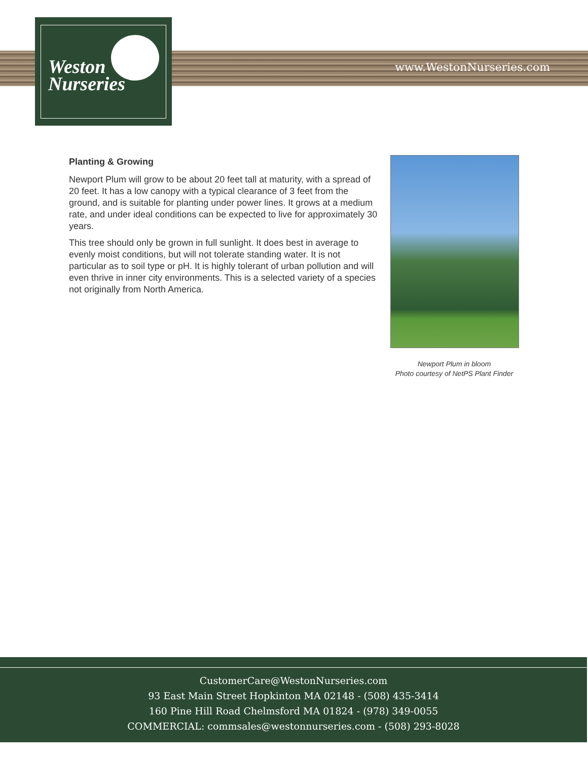Weston
Nurseries
www.WestonNurseries.com
Planting & Growing
Newport Plum will grow to be about 20 feet tall at maturity, with a spread of 20 feet. It has a low canopy with a typical clearance of 3 feet from the ground, and is suitable for planting under power lines. It grows at a medium rate, and under ideal conditions can be expected to live for approximately 30 years.
This tree should only be grown in full sunlight. It does best in average to evenly moist conditions, but will not tolerate standing water. It is not particular as to soil type or pH. It is highly tolerant of urban pollution and will even thrive in inner city environments. This is a selected variety of a species not originally from North America.
Newport Plum in bloom
Photo courtesy of NetPS Plant Finder
CustomerCare@WestonNurseries.com
93 East Main Street Hopkinton MA 02148 - (508) 435-3414
160 Pine Hill Road Chelmsford MA 01824 - (978) 349-0055
COMMERCIAL: commsales@westonnurseries.com - (508) 293-8028